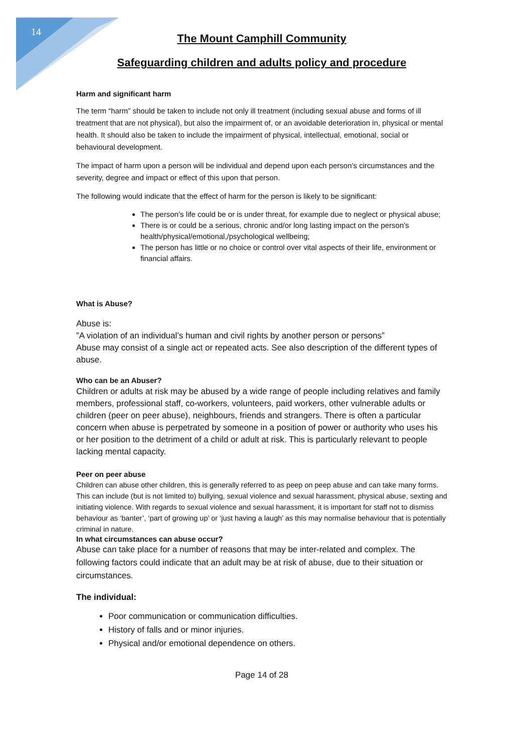14
The Mount Camphill Community
Safeguarding children and adults policy and procedure
Harm and significant harm
The term “harm” should be taken to include not only ill treatment (including sexual abuse and forms of ill treatment that are not physical), but also the impairment of, or an avoidable deterioration in, physical or mental health. It should also be taken to include the impairment of physical, intellectual, emotional, social or behavioural development.
The impact of harm upon a person will be individual and depend upon each person’s circumstances and the severity, degree and impact or effect of this upon that person.
The following would indicate that the effect of harm for the person is likely to be significant:
The person’s life could be or is under threat, for example due to neglect or physical abuse;
There is or could be a serious, chronic and/or long lasting impact on the person’s health/physical/emotional,/psychological wellbeing;
The person has little or no choice or control over vital aspects of their life, environment or financial affairs.
What is Abuse?
Abuse is:
”A violation of an individual’s human and civil rights by another person or persons”
Abuse may consist of a single act or repeated acts. See also description of the different types of abuse.
Who can be an Abuser?
Children or adults at risk may be abused by a wide range of people including relatives and family members, professional staff, co-workers, volunteers, paid workers, other vulnerable adults or children (peer on peer abuse), neighbours, friends and strangers. There is often a particular concern when abuse is perpetrated by someone in a position of power or authority who uses his or her position to the detriment of a child or adult at risk. This is particularly relevant to people lacking mental capacity.
Peer on peer abuse
Children can abuse other children, this is generally referred to as peep on peep abuse and can take many forms. This can include (but is not limited to) bullying, sexual violence and sexual harassment, physical abuse, sexting and initiating violence. With regards to sexual violence and sexual harassment, it is important for staff not to dismiss behaviour as ‘banter’, ‘part of growing up’ or ‘just having a laugh’ as this may normalise behaviour that is potentially criminal in nature.
In what circumstances can abuse occur?
Abuse can take place for a number of reasons that may be inter-related and complex. The following factors could indicate that an adult may be at risk of abuse, due to their situation or circumstances.
The individual:
Poor communication or communication difficulties.
History of falls and or minor injuries.
Physical and/or emotional dependence on others.
Page 14 of 28